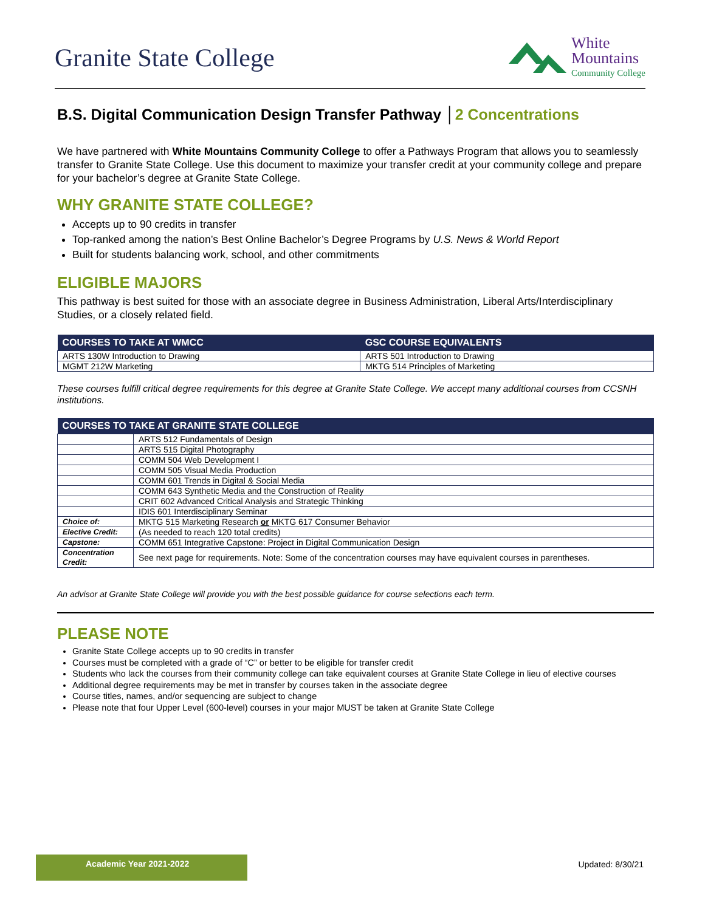Granite State College
White
Mountains
Community College
B.S. Digital Communication Design Transfer Pathway │2 Concentrations
We have partnered with White Mountains Community College to offer a Pathways Program that allows you to seamlessly transfer to Granite State College. Use this document to maximize your transfer credit at your community college and prepare for your bachelor’s degree at Granite State College.
WHY GRANITE STATE COLLEGE?
Accepts up to 90 credits in transfer
Top-ranked among the nation’s Best Online Bachelor’s Degree Programs by U.S. News & World Report
Built for students balancing work, school, and other commitments
ELIGIBLE MAJORS
This pathway is best suited for those with an associate degree in Business Administration, Liberal Arts/Interdisciplinary Studies, or a closely related field.
| COURSES TO TAKE AT WMCC | GSC COURSE EQUIVALENTS |
| --- | --- |
| ARTS 130W Introduction to Drawing | ARTS 501 Introduction to Drawing |
| MGMT 212W Marketing | MKTG 514 Principles of Marketing |
These courses fulfill critical degree requirements for this degree at Granite State College. We accept many additional courses from CCSNH institutions.
| COURSES TO TAKE AT GRANITE STATE COLLEGE | |
| --- | --- |
| | ARTS 512 Fundamentals of Design |
| | ARTS 515 Digital Photography |
| | COMM 504 Web Development I |
| | COMM 505 Visual Media Production |
| | COMM 601 Trends in Digital & Social Media |
| | COMM 643 Synthetic Media and the Construction of Reality |
| | CRIT 602 Advanced Critical Analysis and Strategic Thinking |
| | IDIS 601 Interdisciplinary Seminar |
| Choice of: | MKTG 515 Marketing Research or MKTG 617 Consumer Behavior |
| Elective Credit: | (As needed to reach 120 total credits) |
| Capstone: | COMM 651 Integrative Capstone: Project in Digital Communication Design |
| Concentration Credit: | See next page for requirements. Note: Some of the concentration courses may have equivalent courses in parentheses. |
An advisor at Granite State College will provide you with the best possible guidance for course selections each term.
PLEASE NOTE
Granite State College accepts up to 90 credits in transfer
Courses must be completed with a grade of “C” or better to be eligible for transfer credit
Students who lack the courses from their community college can take equivalent courses at Granite State College in lieu of elective courses
Additional degree requirements may be met in transfer by courses taken in the associate degree
Course titles, names, and/or sequencing are subject to change
Please note that four Upper Level (600-level) courses in your major MUST be taken at Granite State College
Academic Year 2021-2022
Updated: 8/30/21